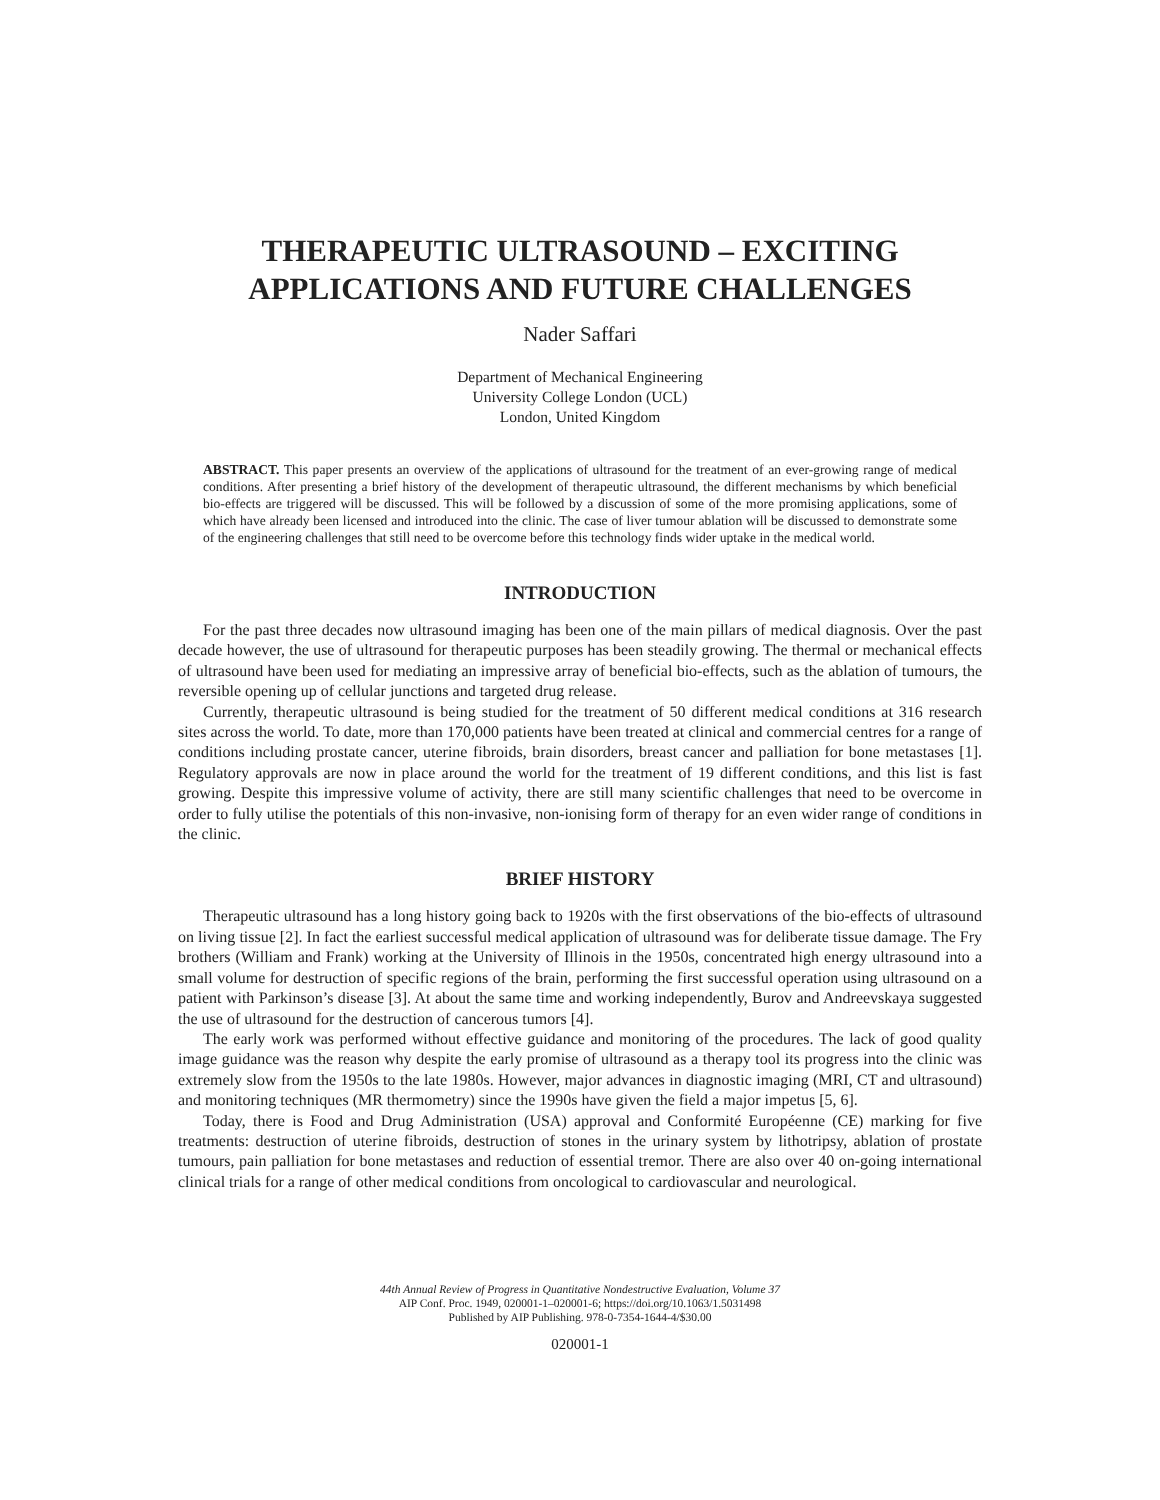THERAPEUTIC ULTRASOUND – EXCITING
APPLICATIONS AND FUTURE CHALLENGES
Nader Saffari
Department of Mechanical Engineering
University College London (UCL)
London, United Kingdom
ABSTRACT. This paper presents an overview of the applications of ultrasound for the treatment of an ever-growing range of medical conditions. After presenting a brief history of the development of therapeutic ultrasound, the different mechanisms by which beneficial bio-effects are triggered will be discussed. This will be followed by a discussion of some of the more promising applications, some of which have already been licensed and introduced into the clinic. The case of liver tumour ablation will be discussed to demonstrate some of the engineering challenges that still need to be overcome before this technology finds wider uptake in the medical world.
INTRODUCTION
For the past three decades now ultrasound imaging has been one of the main pillars of medical diagnosis. Over the past decade however, the use of ultrasound for therapeutic purposes has been steadily growing. The thermal or mechanical effects of ultrasound have been used for mediating an impressive array of beneficial bio-effects, such as the ablation of tumours, the reversible opening up of cellular junctions and targeted drug release.
Currently, therapeutic ultrasound is being studied for the treatment of 50 different medical conditions at 316 research sites across the world. To date, more than 170,000 patients have been treated at clinical and commercial centres for a range of conditions including prostate cancer, uterine fibroids, brain disorders, breast cancer and palliation for bone metastases [1]. Regulatory approvals are now in place around the world for the treatment of 19 different conditions, and this list is fast growing. Despite this impressive volume of activity, there are still many scientific challenges that need to be overcome in order to fully utilise the potentials of this non-invasive, non-ionising form of therapy for an even wider range of conditions in the clinic.
BRIEF HISTORY
Therapeutic ultrasound has a long history going back to 1920s with the first observations of the bio-effects of ultrasound on living tissue [2]. In fact the earliest successful medical application of ultrasound was for deliberate tissue damage. The Fry brothers (William and Frank) working at the University of Illinois in the 1950s, concentrated high energy ultrasound into a small volume for destruction of specific regions of the brain, performing the first successful operation using ultrasound on a patient with Parkinson’s disease [3]. At about the same time and working independently, Burov and Andreevskaya suggested the use of ultrasound for the destruction of cancerous tumors [4].
The early work was performed without effective guidance and monitoring of the procedures. The lack of good quality image guidance was the reason why despite the early promise of ultrasound as a therapy tool its progress into the clinic was extremely slow from the 1950s to the late 1980s. However, major advances in diagnostic imaging (MRI, CT and ultrasound) and monitoring techniques (MR thermometry) since the 1990s have given the field a major impetus [5, 6].
Today, there is Food and Drug Administration (USA) approval and Conformité Européenne (CE) marking for five treatments: destruction of uterine fibroids, destruction of stones in the urinary system by lithotripsy, ablation of prostate tumours, pain palliation for bone metastases and reduction of essential tremor. There are also over 40 on-going international clinical trials for a range of other medical conditions from oncological to cardiovascular and neurological.
44th Annual Review of Progress in Quantitative Nondestructive Evaluation, Volume 37
AIP Conf. Proc. 1949, 020001-1–020001-6; https://doi.org/10.1063/1.5031498
Published by AIP Publishing. 978-0-7354-1644-4/$30.00
020001-1